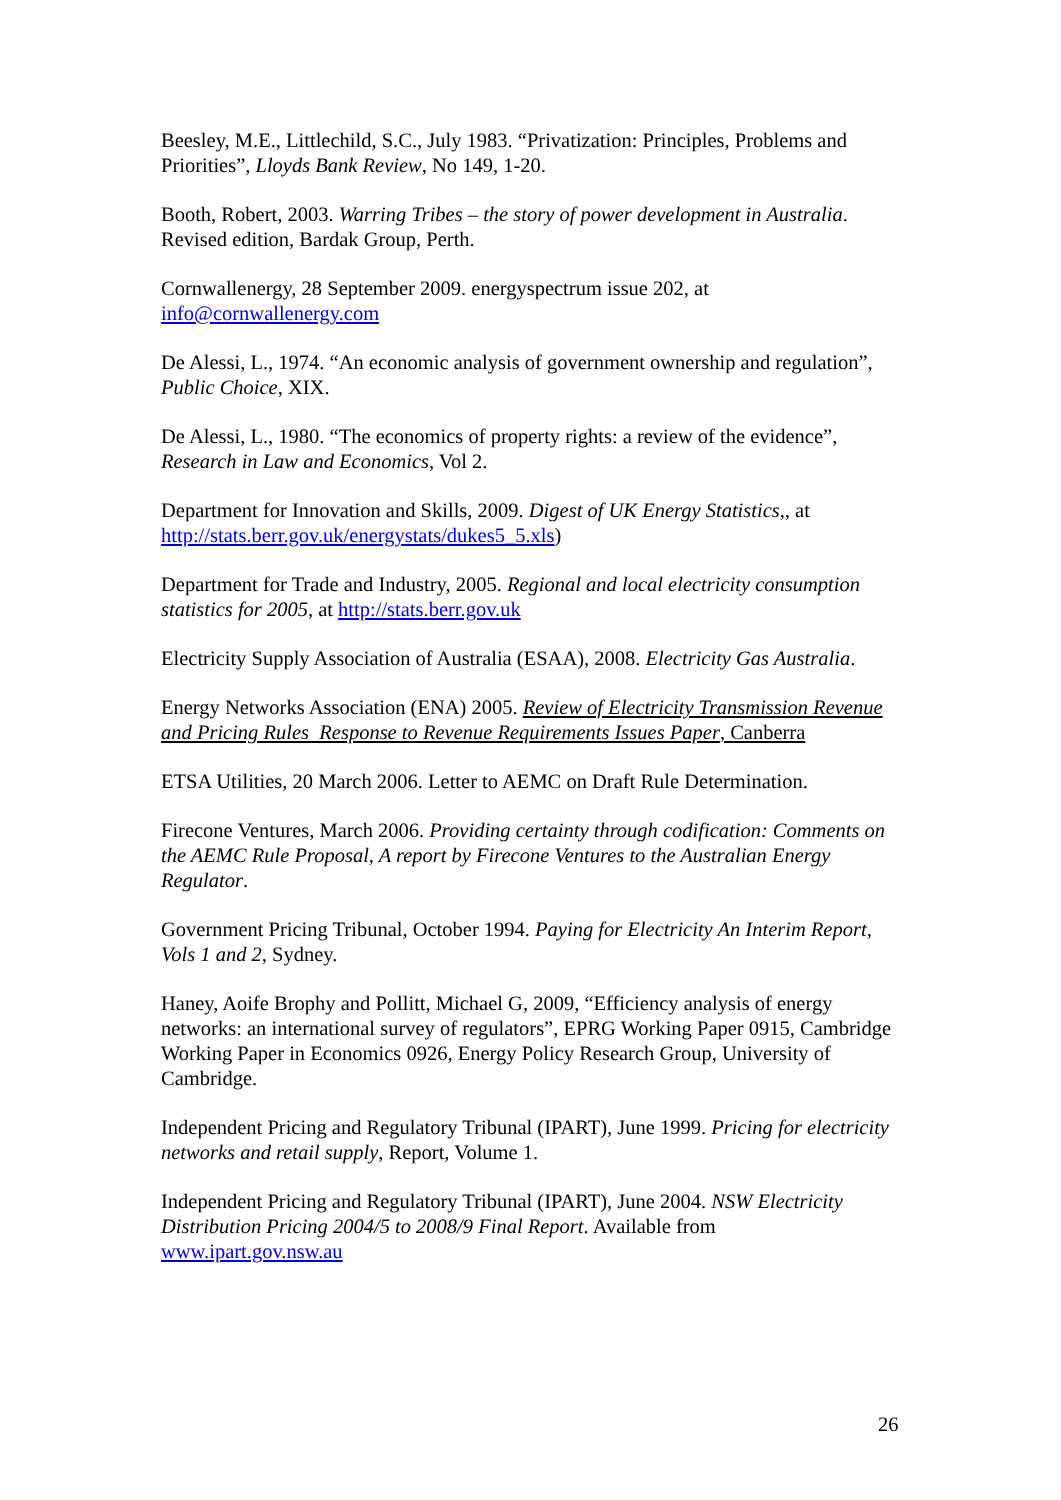Beesley, M.E., Littlechild, S.C., July 1983. “Privatization: Principles, Problems and Priorities”, Lloyds Bank Review, No 149, 1-20.
Booth, Robert, 2003. Warring Tribes – the story of power development in Australia. Revised edition, Bardak Group, Perth.
Cornwallenergy, 28 September 2009. energyspectrum issue 202, at info@cornwallenergy.com
De Alessi, L., 1974. “An economic analysis of government ownership and regulation”, Public Choice, XIX.
De Alessi, L., 1980. “The economics of property rights: a review of the evidence”, Research in Law and Economics, Vol 2.
Department for Innovation and Skills, 2009. Digest of UK Energy Statistics,, at http://stats.berr.gov.uk/energystats/dukes5_5.xls)
Department for Trade and Industry, 2005. Regional and local electricity consumption statistics for 2005, at http://stats.berr.gov.uk
Electricity Supply Association of Australia (ESAA), 2008. Electricity Gas Australia.
Energy Networks Association (ENA) 2005. Review of Electricity Transmission Revenue and Pricing Rules Response to Revenue Requirements Issues Paper, Canberra
ETSA Utilities, 20 March 2006. Letter to AEMC on Draft Rule Determination.
Firecone Ventures, March 2006. Providing certainty through codification: Comments on the AEMC Rule Proposal, A report by Firecone Ventures to the Australian Energy Regulator.
Government Pricing Tribunal, October 1994. Paying for Electricity An Interim Report, Vols 1 and 2, Sydney.
Haney, Aoife Brophy and Pollitt, Michael G, 2009, “Efficiency analysis of energy networks: an international survey of regulators”, EPRG Working Paper 0915, Cambridge Working Paper in Economics 0926, Energy Policy Research Group, University of Cambridge.
Independent Pricing and Regulatory Tribunal (IPART), June 1999. Pricing for electricity networks and retail supply, Report, Volume 1.
Independent Pricing and Regulatory Tribunal (IPART), June 2004. NSW Electricity Distribution Pricing 2004/5 to 2008/9 Final Report. Available from www.ipart.gov.nsw.au
26